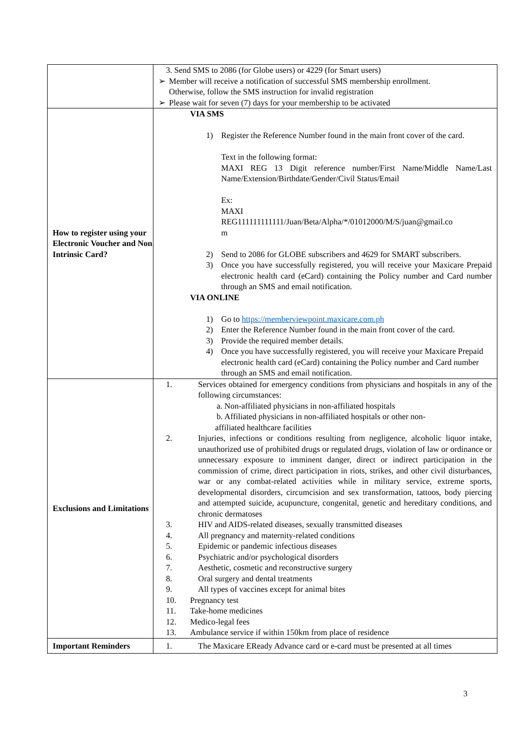| | 3. Send SMS to 2086 (for Globe users) or 4229 (for Smart users) ➢ Member will receive a notification of successful SMS membership enrollment. Otherwise, follow the SMS instruction for invalid registration ➢ Please wait for seven (7) days for your membership to be activated |
| How to register using your Electronic Voucher and Non Intrinsic Card? | VIA SMS 1) Register the Reference Number found in the main front cover of the card. Text in the following format: MAXI REG 13 Digit reference number/First Name/Middle Name/Last Name/Extension/Birthdate/Gender/Civil Status/Email Ex: MAXI REG111111111111/Juan/Beta/Alpha/*/01012000/M/S/juan@gmail.co m 2) Send to 2086 for GLOBE subscribers and 4629 for SMART subscribers. 3) Once you have successfully registered, you will receive your Maxicare Prepaid electronic health card (eCard) containing the Policy number and Card number through an SMS and email notification. VIA ONLINE 1) Go to https://memberviewpoint.maxicare.com.ph 2) Enter the Reference Number found in the main front cover of the card. 3) Provide the required member details. 4) Once you have successfully registered, you will receive your Maxicare Prepaid electronic health card (eCard) containing the Policy number and Card number through an SMS and email notification. |
| Exclusions and Limitations | 1. Services obtained for emergency conditions from physicians and hospitals in any of the following circumstances: a. Non-affiliated physicians in non-affiliated hospitals b. Affiliated physicians in non-affiliated hospitals or other non- affiliated healthcare facilities 2. Injuries, infections or conditions resulting from negligence, alcoholic liquor intake, unauthorized use of prohibited drugs or regulated drugs, violation of law or ordinance or unnecessary exposure to imminent danger, direct or indirect participation in the commission of crime, direct participation in riots, strikes, and other civil disturbances, war or any combat-related activities while in military service, extreme sports, developmental disorders, circumcision and sex transformation, tattoos, body piercing and attempted suicide, acupuncture, congenital, genetic and hereditary conditions, and chronic dermatoses 3. HIV and AIDS-related diseases, sexually transmitted diseases 4. All pregnancy and maternity-related conditions 5. Epidemic or pandemic infectious diseases 6. Psychiatric and/or psychological disorders 7. Aesthetic, cosmetic and reconstructive surgery 8. Oral surgery and dental treatments 9. All types of vaccines except for animal bites 10. Pregnancy test 11. Take-home medicines 12. Medico-legal fees 13. Ambulance service if within 150km from place of residence |
| Important Reminders | 1. The Maxicare EReady Advance card or e-card must be presented at all times |
3